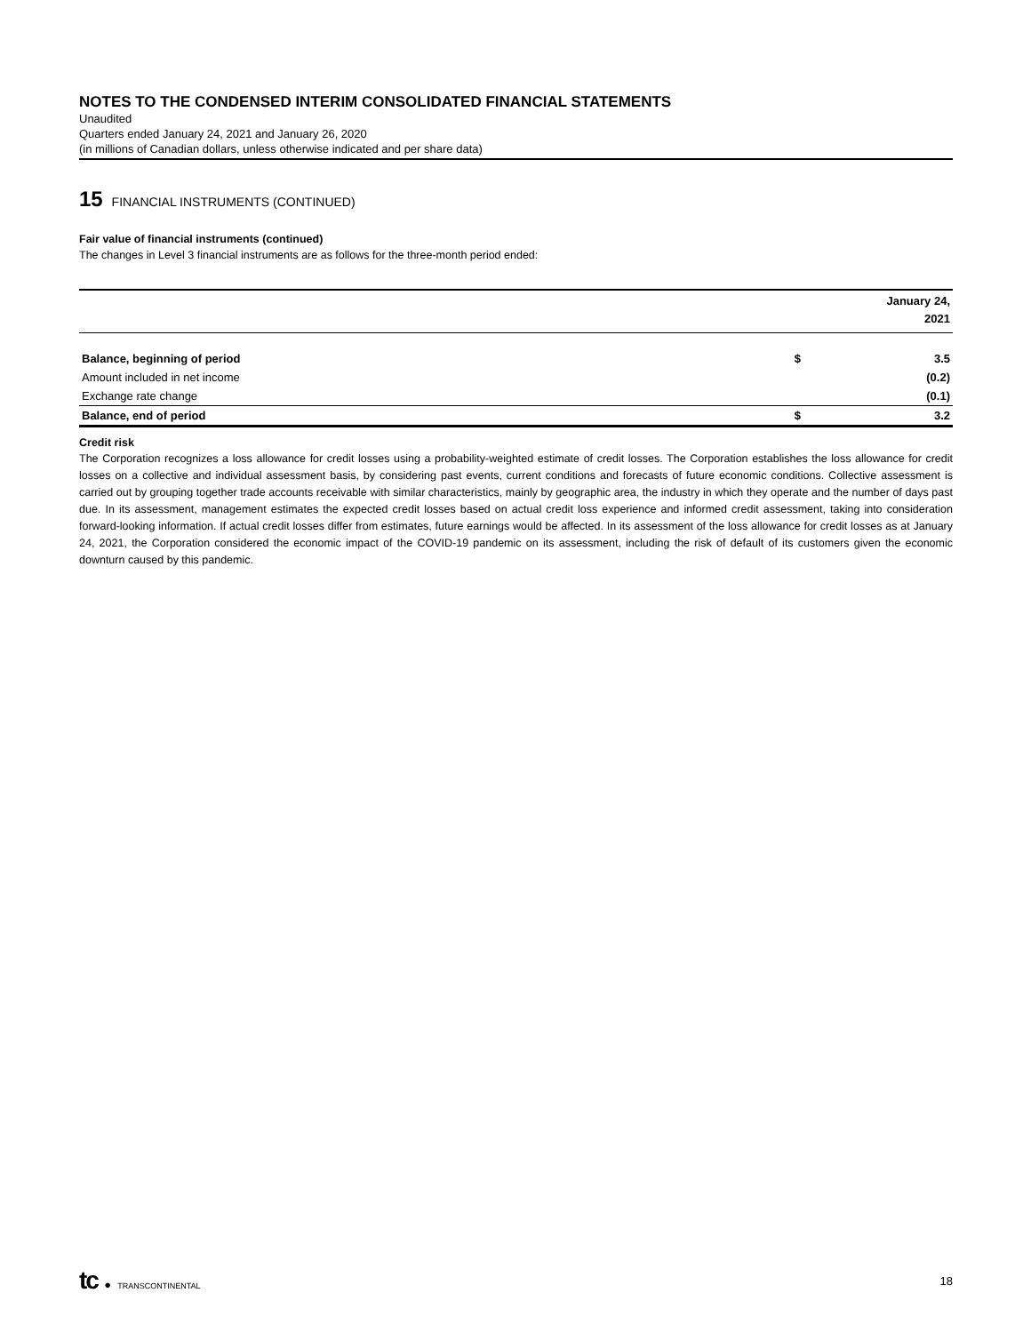NOTES TO THE CONDENSED INTERIM CONSOLIDATED FINANCIAL STATEMENTS
Unaudited
Quarters ended January 24, 2021 and January 26, 2020
(in millions of Canadian dollars, unless otherwise indicated and per share data)
15 FINANCIAL INSTRUMENTS (CONTINUED)
Fair value of financial instruments (continued)
The changes in Level 3 financial instruments are as follows for the three-month period ended:
| | | January 24, 2021 |
| --- | --- | --- |
| Balance, beginning of period | $ | 3.5 |
| Amount included in net income | | (0.2) |
| Exchange rate change | | (0.1) |
| Balance, end of period | $ | 3.2 |
Credit risk
The Corporation recognizes a loss allowance for credit losses using a probability-weighted estimate of credit losses. The Corporation establishes the loss allowance for credit losses on a collective and individual assessment basis, by considering past events, current conditions and forecasts of future economic conditions. Collective assessment is carried out by grouping together trade accounts receivable with similar characteristics, mainly by geographic area, the industry in which they operate and the number of days past due. In its assessment, management estimates the expected credit losses based on actual credit loss experience and informed credit assessment, taking into consideration forward-looking information. If actual credit losses differ from estimates, future earnings would be affected. In its assessment of the loss allowance for credit losses as at January 24, 2021, the Corporation considered the economic impact of the COVID-19 pandemic on its assessment, including the risk of default of its customers given the economic downturn caused by this pandemic.
tc ● TRANSCONTINENTAL
18